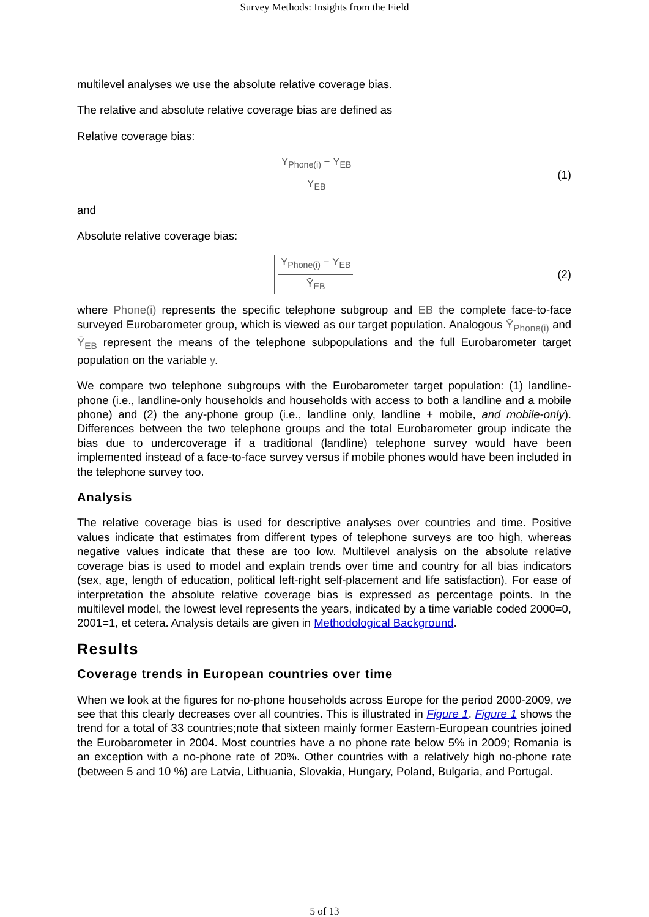Survey Methods: Insights from the Field
multilevel analyses we use the absolute relative coverage bias.
The relative and absolute relative coverage bias are defined as
Relative coverage bias:
Ȳ<sub>Phone(i)</sub> − Ȳ<sub>EB</sub>
Ȳ<sub>EB</sub>
(1)
and
Absolute relative coverage bias:
Ȳ<sub>Phone(i)</sub> − Ȳ<sub>EB</sub>
Ȳ<sub>EB</sub>
(2)
where Phone(i) represents the specific telephone subgroup and EB the complete face-to-face surveyed Eurobarometer group, which is viewed as our target population. Analogous Ȳ<sub>Phone(i)</sub> and Ȳ<sub>EB</sub> represent the means of the telephone subpopulations and the full Eurobarometer target population on the variable y.
We compare two telephone subgroups with the Eurobarometer target population: (1) landline-phone (i.e., landline-only households and households with access to both a landline and a mobile phone) and (2) the any-phone group (i.e., landline only, landline + mobile, and mobile-only). Differences between the two telephone groups and the total Eurobarometer group indicate the bias due to undercoverage if a traditional (landline) telephone survey would have been implemented instead of a face-to-face survey versus if mobile phones would have been included in the telephone survey too.
Analysis
The relative coverage bias is used for descriptive analyses over countries and time. Positive values indicate that estimates from different types of telephone surveys are too high, whereas negative values indicate that these are too low. Multilevel analysis on the absolute relative coverage bias is used to model and explain trends over time and country for all bias indicators (sex, age, length of education, political left-right self-placement and life satisfaction). For ease of interpretation the absolute relative coverage bias is expressed as percentage points. In the multilevel model, the lowest level represents the years, indicated by a time variable coded 2000=0, 2001=1, et cetera. Analysis details are given in Methodological Background.
Results
Coverage trends in European countries over time
When we look at the figures for no-phone households across Europe for the period 2000-2009, we see that this clearly decreases over all countries. This is illustrated in Figure 1. Figure 1 shows the trend for a total of 33 countries;note that sixteen mainly former Eastern-European countries joined the Eurobarometer in 2004. Most countries have a no phone rate below 5% in 2009; Romania is an exception with a no-phone rate of 20%. Other countries with a relatively high no-phone rate (between 5 and 10 %) are Latvia, Lithuania, Slovakia, Hungary, Poland, Bulgaria, and Portugal.
5 of 13